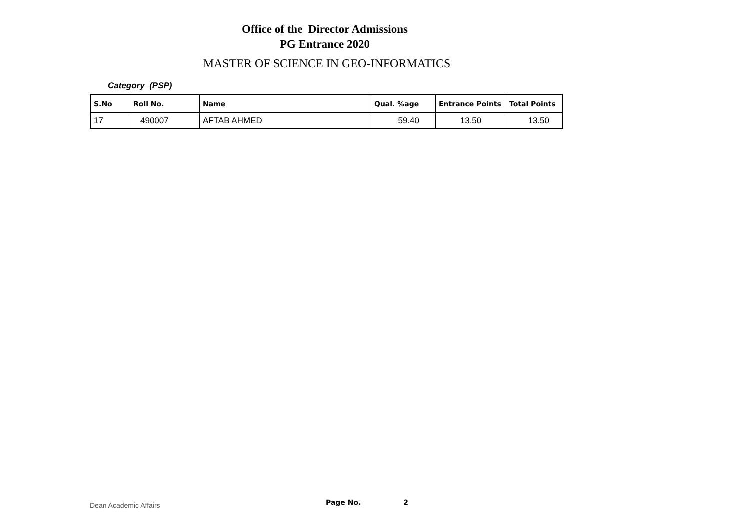Office of the Director Admissions
PG Entrance 2020
MASTER OF SCIENCE IN GEO-INFORMATICS
Category (PSP)
| S.No | Roll No. | Name | Qual. %age | Entrance Points | Total Points |
| --- | --- | --- | --- | --- | --- |
| 17 | 490007 | AFTAB AHMED | 59.40 | 13.50 | 13.50 |
Dean Academic Affairs Page No. 2